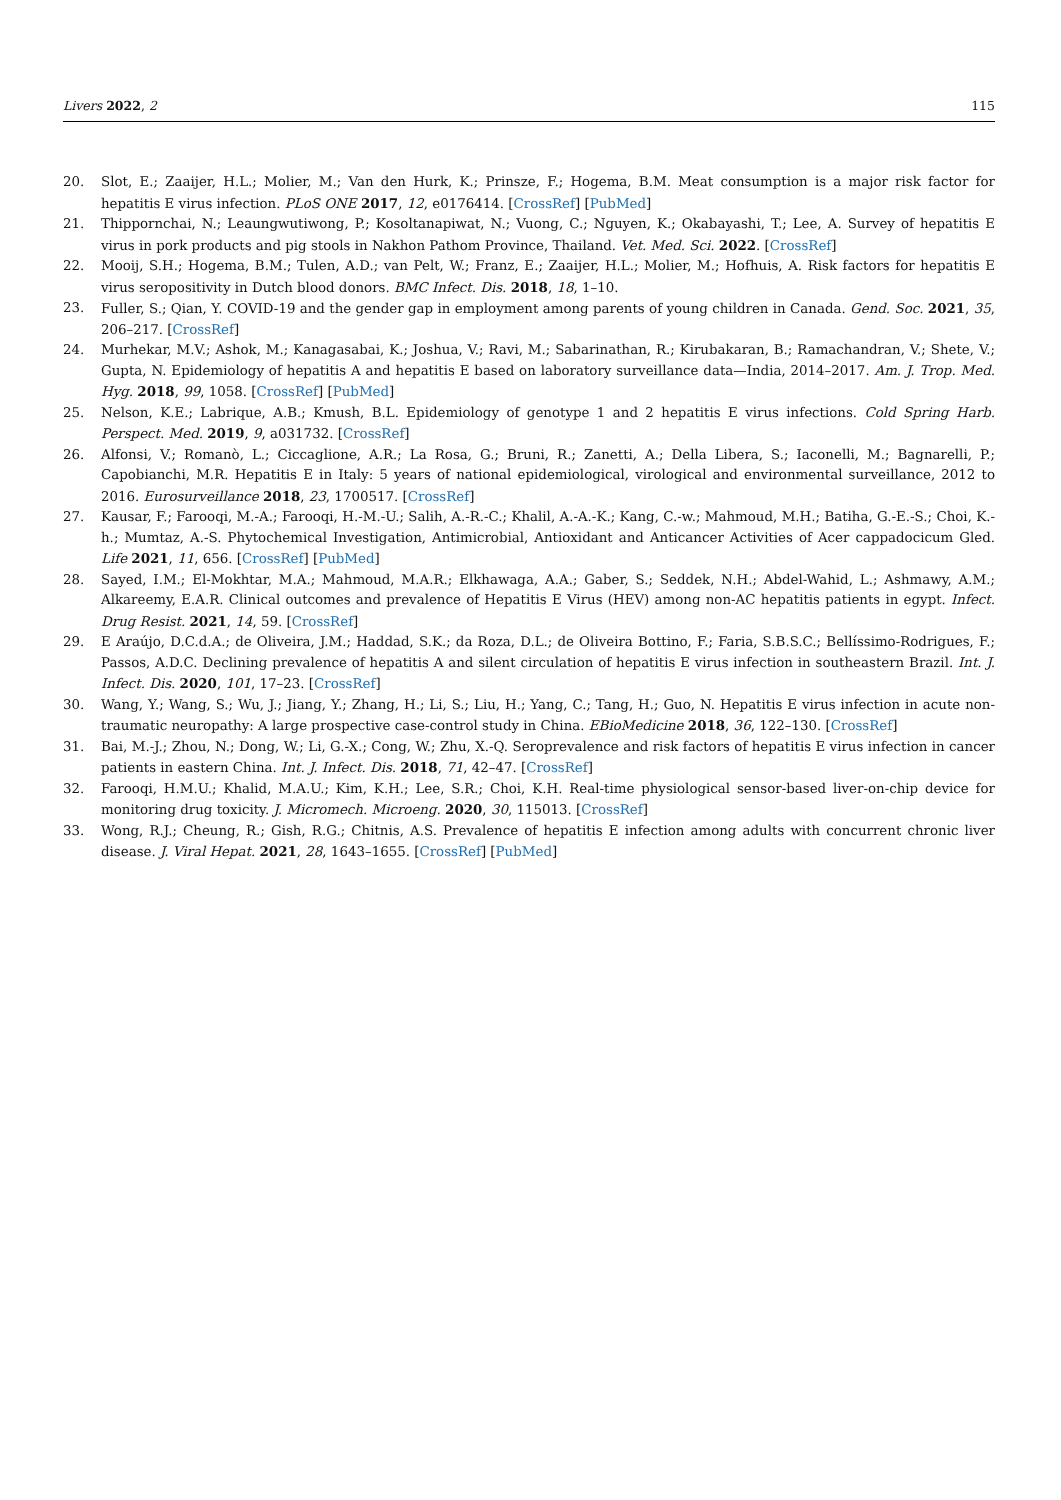Livers 2022, 2 115
20. Slot, E.; Zaaijer, H.L.; Molier, M.; Van den Hurk, K.; Prinsze, F.; Hogema, B.M. Meat consumption is a major risk factor for hepatitis E virus infection. PLoS ONE 2017, 12, e0176414. [CrossRef] [PubMed]
21. Thippornchai, N.; Leaungwutiwong, P.; Kosoltanapiwat, N.; Vuong, C.; Nguyen, K.; Okabayashi, T.; Lee, A. Survey of hepatitis E virus in pork products and pig stools in Nakhon Pathom Province, Thailand. Vet. Med. Sci. 2022. [CrossRef]
22. Mooij, S.H.; Hogema, B.M.; Tulen, A.D.; van Pelt, W.; Franz, E.; Zaaijer, H.L.; Molier, M.; Hofhuis, A. Risk factors for hepatitis E virus seropositivity in Dutch blood donors. BMC Infect. Dis. 2018, 18, 1–10.
23. Fuller, S.; Qian, Y. COVID-19 and the gender gap in employment among parents of young children in Canada. Gend. Soc. 2021, 35, 206–217. [CrossRef]
24. Murhekar, M.V.; Ashok, M.; Kanagasabai, K.; Joshua, V.; Ravi, M.; Sabarinathan, R.; Kirubakaran, B.; Ramachandran, V.; Shete, V.; Gupta, N. Epidemiology of hepatitis A and hepatitis E based on laboratory surveillance data—India, 2014–2017. Am. J. Trop. Med. Hyg. 2018, 99, 1058. [CrossRef] [PubMed]
25. Nelson, K.E.; Labrique, A.B.; Kmush, B.L. Epidemiology of genotype 1 and 2 hepatitis E virus infections. Cold Spring Harb. Perspect. Med. 2019, 9, a031732. [CrossRef]
26. Alfonsi, V.; Romanò, L.; Ciccaglione, A.R.; La Rosa, G.; Bruni, R.; Zanetti, A.; Della Libera, S.; Iaconelli, M.; Bagnarelli, P.; Capobianchi, M.R. Hepatitis E in Italy: 5 years of national epidemiological, virological and environmental surveillance, 2012 to 2016. Eurosurveillance 2018, 23, 1700517. [CrossRef]
27. Kausar, F.; Farooqi, M.-A.; Farooqi, H.-M.-U.; Salih, A.-R.-C.; Khalil, A.-A.-K.; Kang, C.-w.; Mahmoud, M.H.; Batiha, G.-E.-S.; Choi, K.-h.; Mumtaz, A.-S. Phytochemical Investigation, Antimicrobial, Antioxidant and Anticancer Activities of Acer cappadocicum Gled. Life 2021, 11, 656. [CrossRef] [PubMed]
28. Sayed, I.M.; El-Mokhtar, M.A.; Mahmoud, M.A.R.; Elkhawaga, A.A.; Gaber, S.; Seddek, N.H.; Abdel-Wahid, L.; Ashmawy, A.M.; Alkareemy, E.A.R. Clinical outcomes and prevalence of Hepatitis E Virus (HEV) among non-AC hepatitis patients in egypt. Infect. Drug Resist. 2021, 14, 59. [CrossRef]
29. E Araújo, D.C.d.A.; de Oliveira, J.M.; Haddad, S.K.; da Roza, D.L.; de Oliveira Bottino, F.; Faria, S.B.S.C.; Bellíssimo-Rodrigues, F.; Passos, A.D.C. Declining prevalence of hepatitis A and silent circulation of hepatitis E virus infection in southeastern Brazil. Int. J. Infect. Dis. 2020, 101, 17–23. [CrossRef]
30. Wang, Y.; Wang, S.; Wu, J.; Jiang, Y.; Zhang, H.; Li, S.; Liu, H.; Yang, C.; Tang, H.; Guo, N. Hepatitis E virus infection in acute non-traumatic neuropathy: A large prospective case-control study in China. EBioMedicine 2018, 36, 122–130. [CrossRef]
31. Bai, M.-J.; Zhou, N.; Dong, W.; Li, G.-X.; Cong, W.; Zhu, X.-Q. Seroprevalence and risk factors of hepatitis E virus infection in cancer patients in eastern China. Int. J. Infect. Dis. 2018, 71, 42–47. [CrossRef]
32. Farooqi, H.M.U.; Khalid, M.A.U.; Kim, K.H.; Lee, S.R.; Choi, K.H. Real-time physiological sensor-based liver-on-chip device for monitoring drug toxicity. J. Micromech. Microeng. 2020, 30, 115013. [CrossRef]
33. Wong, R.J.; Cheung, R.; Gish, R.G.; Chitnis, A.S. Prevalence of hepatitis E infection among adults with concurrent chronic liver disease. J. Viral Hepat. 2021, 28, 1643–1655. [CrossRef] [PubMed]